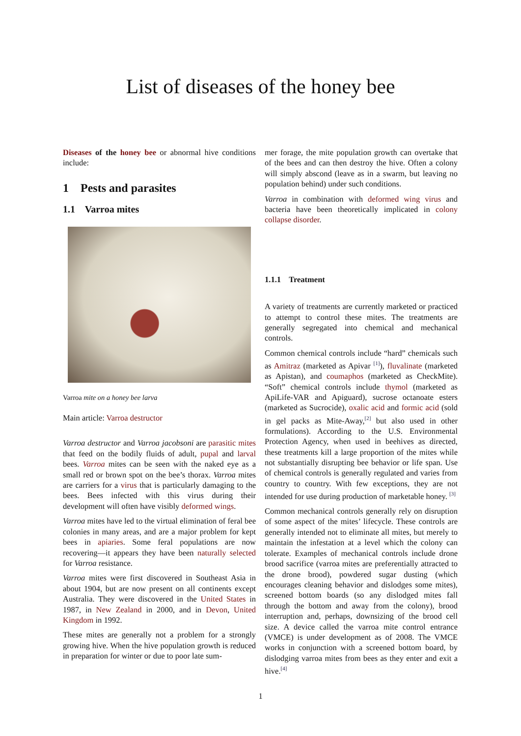List of diseases of the honey bee
Diseases of the honey bee or abnormal hive conditions include:
1 Pests and parasites
1.1 Varroa mites
Varroa mite on a honey bee larva
Main article: Varroa destructor
Varroa destructor and Varroa jacobsoni are parasitic mites that feed on the bodily fluids of adult, pupal and larval bees. Varroa mites can be seen with the naked eye as a small red or brown spot on the bee’s thorax. Varroa mites are carriers for a virus that is particularly damaging to the bees. Bees infected with this virus during their development will often have visibly deformed wings.
Varroa mites have led to the virtual elimination of feral bee colonies in many areas, and are a major problem for kept bees in apiaries. Some feral populations are now recovering—it appears they have been naturally selected for Varroa resistance.
Varroa mites were first discovered in Southeast Asia in about 1904, but are now present on all continents except Australia. They were discovered in the United States in 1987, in New Zealand in 2000, and in Devon, United Kingdom in 1992.
These mites are generally not a problem for a strongly growing hive. When the hive population growth is reduced in preparation for winter or due to poor late sum-
mer forage, the mite population growth can overtake that of the bees and can then destroy the hive. Often a colony will simply abscond (leave as in a swarm, but leaving no population behind) under such conditions.
Varroa in combination with deformed wing virus and bacteria have been theoretically implicated in colony collapse disorder.
1.1.1 Treatment
A variety of treatments are currently marketed or practiced to attempt to control these mites. The treatments are generally segregated into chemical and mechanical controls.
Common chemical controls include “hard” chemicals such as Amitraz (marketed as Apivar <sup>[1]</sup>), fluvalinate (marketed as Apistan), and coumaphos (marketed as CheckMite). “Soft” chemical controls include thymol (marketed as ApiLife-VAR and Apiguard), sucrose octanoate esters (marketed as Sucrocide), oxalic acid and formic acid (sold in gel packs as Mite-Away,<sup>[2]</sup> but also used in other formulations). According to the U.S. Environmental Protection Agency, when used in beehives as directed, these treatments kill a large proportion of the mites while not substantially disrupting bee behavior or life span. Use of chemical controls is generally regulated and varies from country to country. With few exceptions, they are not intended for use during production of marketable honey. <sup>[3]</sup>
Common mechanical controls generally rely on disruption of some aspect of the mites’ lifecycle. These controls are generally intended not to eliminate all mites, but merely to maintain the infestation at a level which the colony can tolerate. Examples of mechanical controls include drone brood sacrifice (varroa mites are preferentially attracted to the drone brood), powdered sugar dusting (which encourages cleaning behavior and dislodges some mites), screened bottom boards (so any dislodged mites fall through the bottom and away from the colony), brood interruption and, perhaps, downsizing of the brood cell size. A device called the varroa mite control entrance (VMCE) is under development as of 2008. The VMCE works in conjunction with a screened bottom board, by dislodging varroa mites from bees as they enter and exit a hive.<sup>[4]</sup>
1